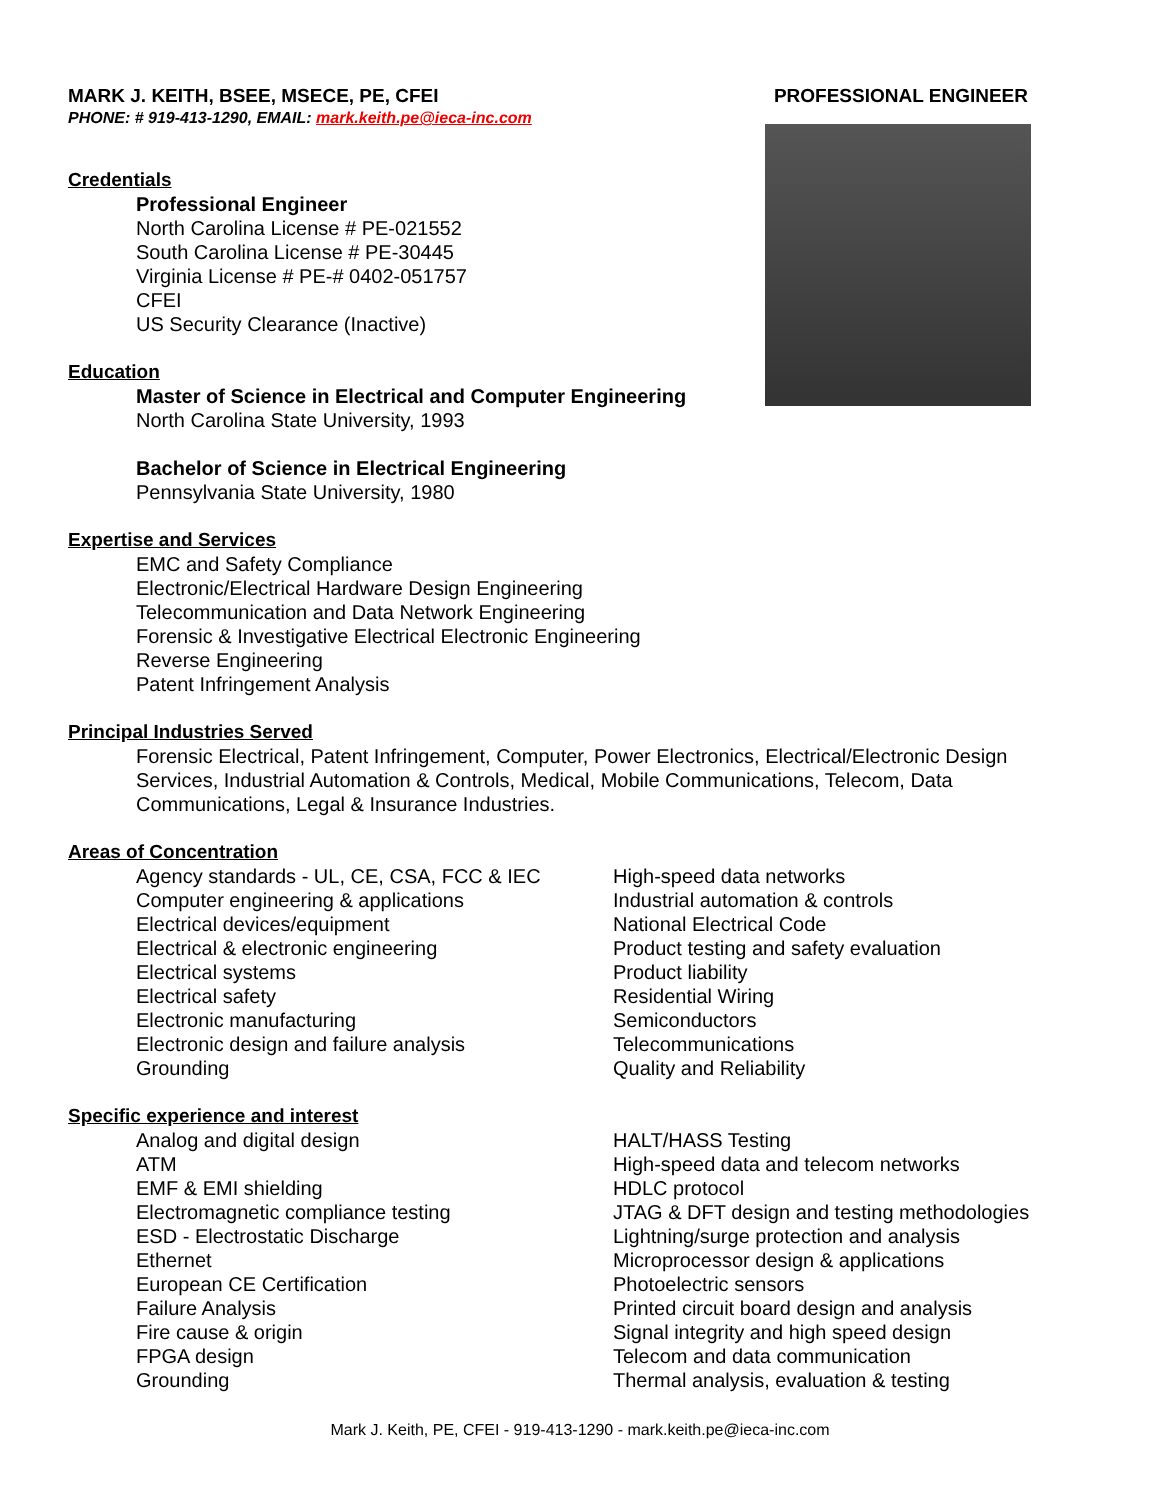MARK J. KEITH, BSEE, MSECE, PE, CFEI PROFESSIONAL ENGINEER
PHONE: # 919-413-1290, EMAIL: mark.keith.pe@ieca-inc.com
Credentials
Professional Engineer
North Carolina License # PE-021552
South Carolina License # PE-30445
Virginia License # PE-# 0402-051757
CFEI
US Security Clearance (Inactive)
Education
Master of Science in Electrical and Computer Engineering
North Carolina State University, 1993
Bachelor of Science in Electrical Engineering
Pennsylvania State University, 1980
Expertise and Services
EMC and Safety Compliance
Electronic/Electrical Hardware Design Engineering
Telecommunication and Data Network Engineering
Forensic & Investigative Electrical Electronic Engineering
Reverse Engineering
Patent Infringement Analysis
Principal Industries Served
Forensic Electrical, Patent Infringement, Computer, Power Electronics, Electrical/Electronic Design Services, Industrial Automation & Controls, Medical, Mobile Communications, Telecom, Data Communications, Legal & Insurance Industries.
Areas of Concentration
Agency standards - UL, CE, CSA, FCC & IEC
Computer engineering & applications
Electrical devices/equipment
Electrical & electronic engineering
Electrical systems
Electrical safety
Electronic manufacturing
Electronic design and failure analysis
Grounding
High-speed data networks
Industrial automation & controls
National Electrical Code
Product testing and safety evaluation
Product liability
Residential Wiring
Semiconductors
Telecommunications
Quality and Reliability
Specific experience and interest
Analog and digital design
ATM
EMF & EMI shielding
Electromagnetic compliance testing
ESD - Electrostatic Discharge
Ethernet
European CE Certification
Failure Analysis
Fire cause & origin
FPGA design
Grounding
HALT/HASS Testing
High-speed data and telecom networks
HDLC protocol
JTAG & DFT design and testing methodologies
Lightning/surge protection and analysis
Microprocessor design & applications
Photoelectric sensors
Printed circuit board design and analysis
Signal integrity and high speed design
Telecom and data communication
Thermal analysis, evaluation & testing
Mark J. Keith, PE, CFEI - 919-413-1290 - mark.keith.pe@ieca-inc.com